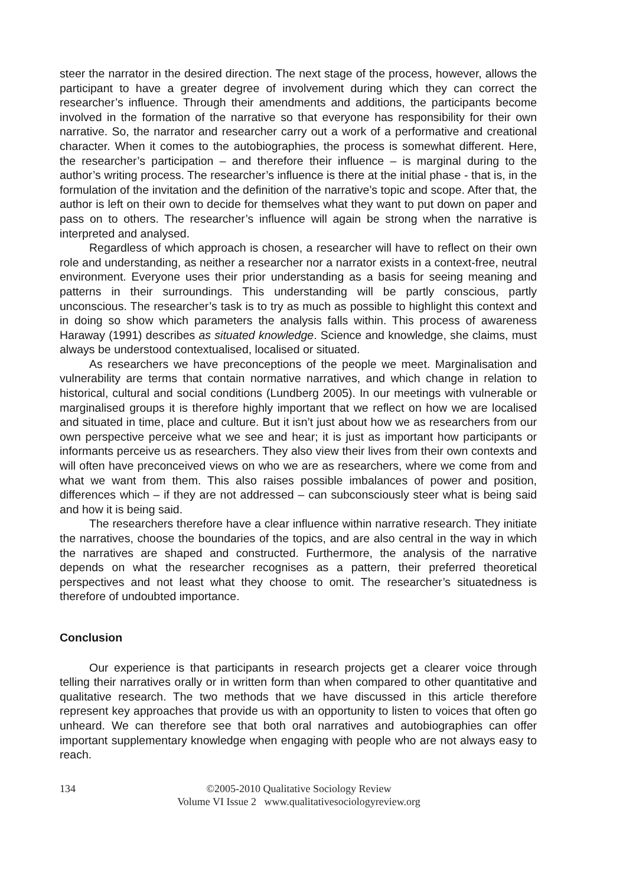steer the narrator in the desired direction. The next stage of the process, however, allows the participant to have a greater degree of involvement during which they can correct the researcher’s influence. Through their amendments and additions, the participants become involved in the formation of the narrative so that everyone has responsibility for their own narrative. So, the narrator and researcher carry out a work of a performative and creational character. When it comes to the autobiographies, the process is somewhat different. Here, the researcher’s participation – and therefore their influence – is marginal during to the author’s writing process. The researcher’s influence is there at the initial phase - that is, in the formulation of the invitation and the definition of the narrative’s topic and scope. After that, the author is left on their own to decide for themselves what they want to put down on paper and pass on to others. The researcher’s influence will again be strong when the narrative is interpreted and analysed.
Regardless of which approach is chosen, a researcher will have to reflect on their own role and understanding, as neither a researcher nor a narrator exists in a context-free, neutral environment. Everyone uses their prior understanding as a basis for seeing meaning and patterns in their surroundings. This understanding will be partly conscious, partly unconscious. The researcher’s task is to try as much as possible to highlight this context and in doing so show which parameters the analysis falls within. This process of awareness Haraway (1991) describes as situated knowledge. Science and knowledge, she claims, must always be understood contextualised, localised or situated.
As researchers we have preconceptions of the people we meet. Marginalisation and vulnerability are terms that contain normative narratives, and which change in relation to historical, cultural and social conditions (Lundberg 2005). In our meetings with vulnerable or marginalised groups it is therefore highly important that we reflect on how we are localised and situated in time, place and culture. But it isn’t just about how we as researchers from our own perspective perceive what we see and hear; it is just as important how participants or informants perceive us as researchers. They also view their lives from their own contexts and will often have preconceived views on who we are as researchers, where we come from and what we want from them. This also raises possible imbalances of power and position, differences which – if they are not addressed – can subconsciously steer what is being said and how it is being said.
The researchers therefore have a clear influence within narrative research. They initiate the narratives, choose the boundaries of the topics, and are also central in the way in which the narratives are shaped and constructed. Furthermore, the analysis of the narrative depends on what the researcher recognises as a pattern, their preferred theoretical perspectives and not least what they choose to omit. The researcher’s situatedness is therefore of undoubted importance.
Conclusion
Our experience is that participants in research projects get a clearer voice through telling their narratives orally or in written form than when compared to other quantitative and qualitative research. The two methods that we have discussed in this article therefore represent key approaches that provide us with an opportunity to listen to voices that often go unheard. We can therefore see that both oral narratives and autobiographies can offer important supplementary knowledge when engaging with people who are not always easy to reach.
134 ©2005-2010 Qualitative Sociology Review
Volume VI Issue 2 www.qualitativesociologyreview.org